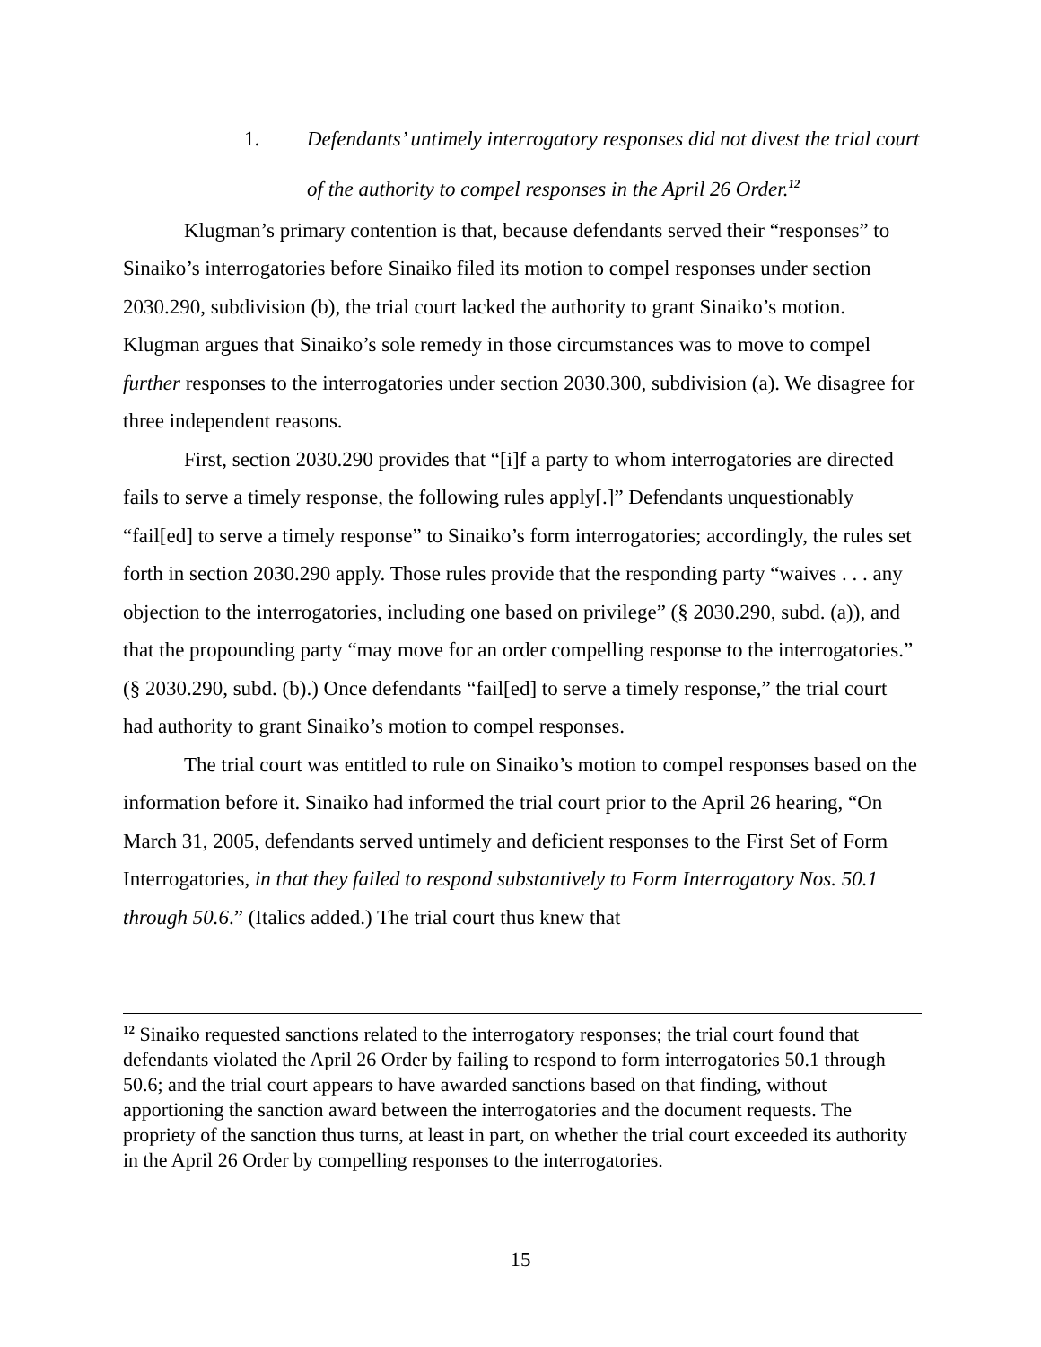1. Defendants’ untimely interrogatory responses did not divest the trial court of the authority to compel responses in the April 26 Order.<sup>12</sup>
Klugman’s primary contention is that, because defendants served their “responses” to Sinaiko’s interrogatories before Sinaiko filed its motion to compel responses under section 2030.290, subdivision (b), the trial court lacked the authority to grant Sinaiko’s motion. Klugman argues that Sinaiko’s sole remedy in those circumstances was to move to compel further responses to the interrogatories under section 2030.300, subdivision (a). We disagree for three independent reasons.
First, section 2030.290 provides that “[i]f a party to whom interrogatories are directed fails to serve a timely response, the following rules apply[.]” Defendants unquestionably “fail[ed] to serve a timely response” to Sinaiko’s form interrogatories; accordingly, the rules set forth in section 2030.290 apply. Those rules provide that the responding party “waives . . . any objection to the interrogatories, including one based on privilege” (§ 2030.290, subd. (a)), and that the propounding party “may move for an order compelling response to the interrogatories.” (§ 2030.290, subd. (b).) Once defendants “fail[ed] to serve a timely response,” the trial court had authority to grant Sinaiko’s motion to compel responses.
The trial court was entitled to rule on Sinaiko’s motion to compel responses based on the information before it. Sinaiko had informed the trial court prior to the April 26 hearing, “On March 31, 2005, defendants served untimely and deficient responses to the First Set of Form Interrogatories, in that they failed to respond substantively to Form Interrogatory Nos. 50.1 through 50.6.” (Italics added.) The trial court thus knew that
<sup>12</sup> Sinaiko requested sanctions related to the interrogatory responses; the trial court found that defendants violated the April 26 Order by failing to respond to form interrogatories 50.1 through 50.6; and the trial court appears to have awarded sanctions based on that finding, without apportioning the sanction award between the interrogatories and the document requests. The propriety of the sanction thus turns, at least in part, on whether the trial court exceeded its authority in the April 26 Order by compelling responses to the interrogatories.
15